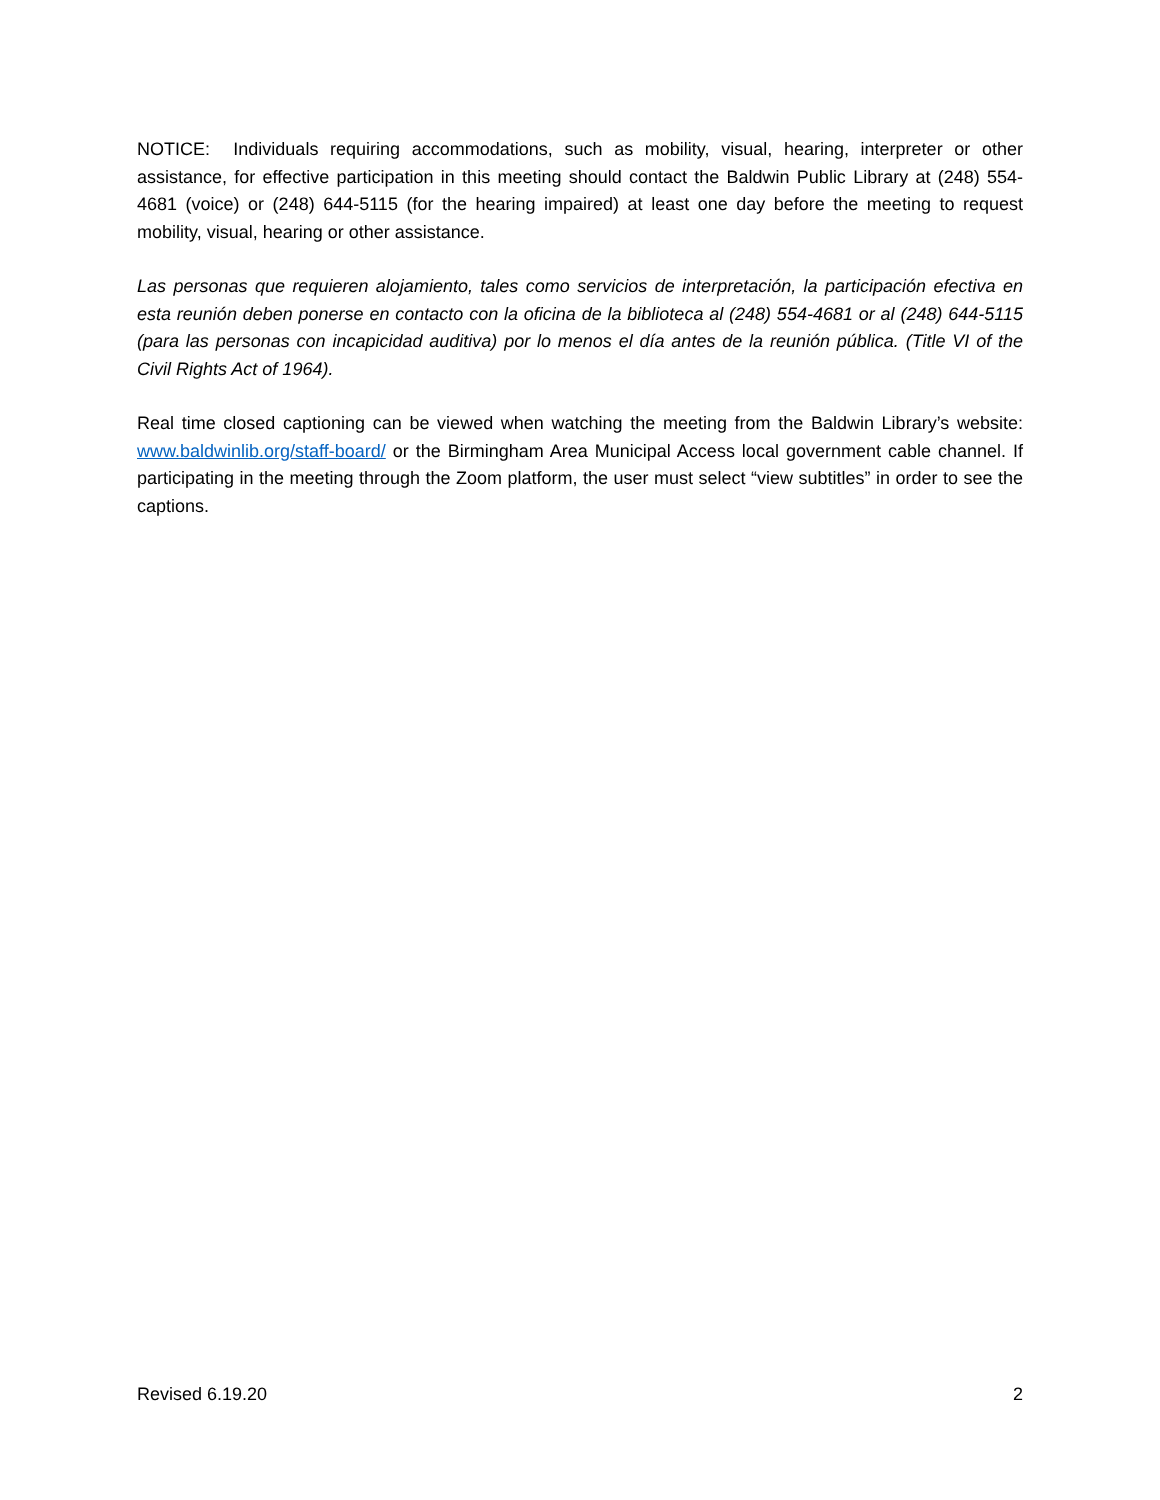NOTICE: Individuals requiring accommodations, such as mobility, visual, hearing, interpreter or other assistance, for effective participation in this meeting should contact the Baldwin Public Library at (248) 554-4681 (voice) or (248) 644-5115 (for the hearing impaired) at least one day before the meeting to request mobility, visual, hearing or other assistance.
Las personas que requieren alojamiento, tales como servicios de interpretación, la participación efectiva en esta reunión deben ponerse en contacto con la oficina de la biblioteca al (248) 554-4681 or al (248) 644-5115 (para las personas con incapicidad auditiva) por lo menos el día antes de la reunión pública. (Title VI of the Civil Rights Act of 1964).
Real time closed captioning can be viewed when watching the meeting from the Baldwin Library’s website: www.baldwinlib.org/staff-board/ or the Birmingham Area Municipal Access local government cable channel. If participating in the meeting through the Zoom platform, the user must select “view subtitles” in order to see the captions.
Revised 6.19.20 2